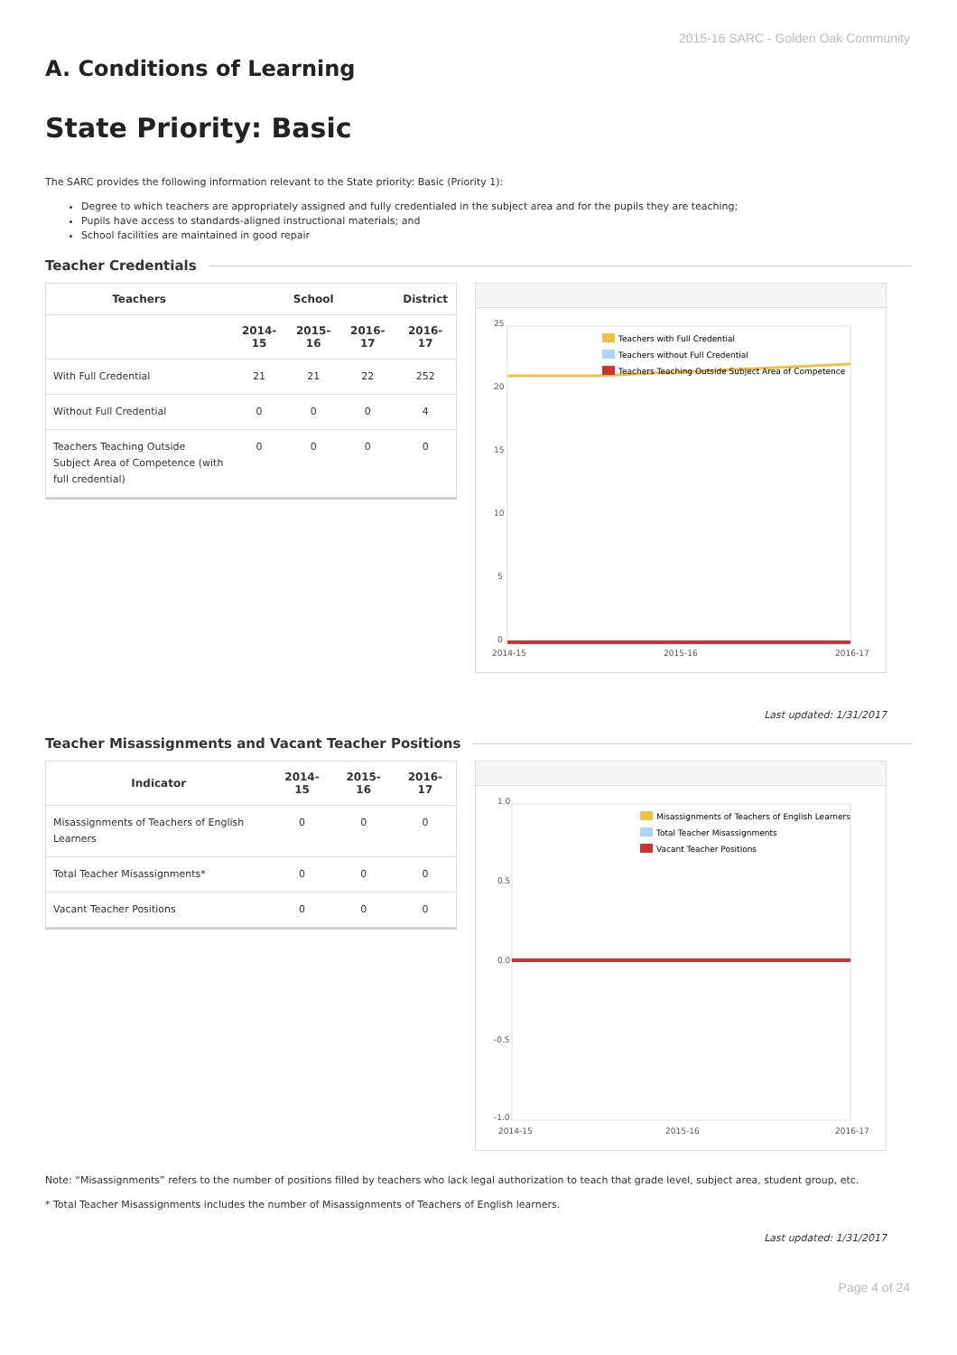2015-16 SARC - Golden Oak Community
A. Conditions of Learning
State Priority: Basic
The SARC provides the following information relevant to the State priority: Basic (Priority 1):
Degree to which teachers are appropriately assigned and fully credentialed in the subject area and for the pupils they are teaching;
Pupils have access to standards-aligned instructional materials; and
School facilities are maintained in good repair
Teacher Credentials
| Teachers | School | | | District |
| --- | --- | --- | --- | --- |
| | 2014-15 | 2015-16 | 2016-17 | 2016-17 |
| With Full Credential | 21 | 21 | 22 | 252 |
| Without Full Credential | 0 | 0 | 0 | 4 |
| Teachers Teaching Outside Subject Area of Competence (with full credential) | 0 | 0 | 0 | 0 |
25
20
15
10
5
0
2014-15
2015-16
2016-17
Teachers with Full Credential
Teachers without Full Credential
Teachers Teaching Outside Subject Area of Competence
Last updated: 1/31/2017
Teacher Misassignments and Vacant Teacher Positions
| Indicator | 2014-15 | 2015-16 | 2016-17 |
| --- | --- | --- | --- |
| Misassignments of Teachers of English Learners | 0 | 0 | 0 |
| Total Teacher Misassignments* | 0 | 0 | 0 |
| Vacant Teacher Positions | 0 | 0 | 0 |
1.0
0.5
0.0
-0.5
-1.0
2014-15
2015-16
2016-17
Misassignments of Teachers of English Learners
Total Teacher Misassignments
Vacant Teacher Positions
Note: “Misassignments” refers to the number of positions filled by teachers who lack legal authorization to teach that grade level, subject area, student group, etc.
* Total Teacher Misassignments includes the number of Misassignments of Teachers of English learners.
Last updated: 1/31/2017
Page 4 of 24